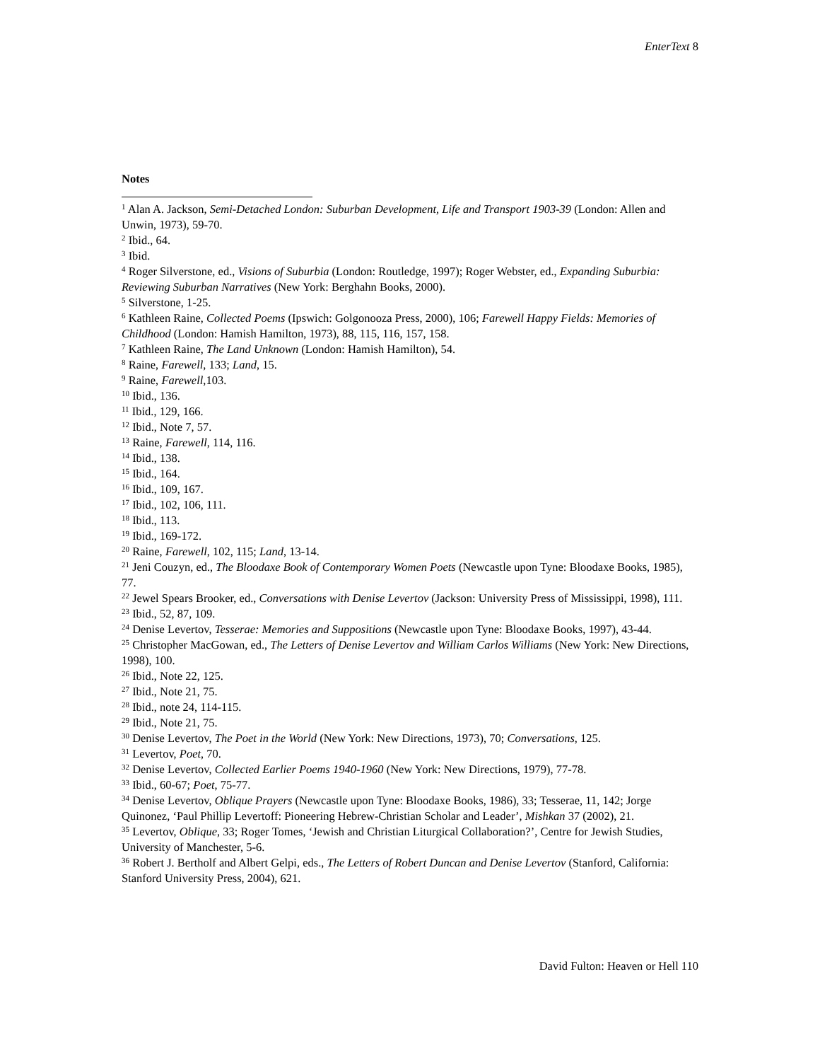EnterText 8
Notes
<sup>1</sup> Alan A. Jackson, Semi-Detached London: Suburban Development, Life and Transport 1903-39 (London: Allen and Unwin, 1973), 59-70.
<sup>2</sup> Ibid., 64.
<sup>3</sup> Ibid.
<sup>4</sup> Roger Silverstone, ed., Visions of Suburbia (London: Routledge, 1997); Roger Webster, ed., Expanding Suburbia: Reviewing Suburban Narratives (New York: Berghahn Books, 2000).
<sup>5</sup> Silverstone, 1-25.
<sup>6</sup> Kathleen Raine, Collected Poems (Ipswich: Golgonooza Press, 2000), 106; Farewell Happy Fields: Memories of Childhood (London: Hamish Hamilton, 1973), 88, 115, 116, 157, 158.
<sup>7</sup> Kathleen Raine, The Land Unknown (London: Hamish Hamilton), 54.
<sup>8</sup> Raine, Farewell, 133; Land, 15.
<sup>9</sup> Raine, Farewell,103.
<sup>10</sup> Ibid., 136.
<sup>11</sup> Ibid., 129, 166.
<sup>12</sup> Ibid., Note 7, 57.
<sup>13</sup> Raine, Farewell, 114, 116.
<sup>14</sup> Ibid., 138.
<sup>15</sup> Ibid., 164.
<sup>16</sup> Ibid., 109, 167.
<sup>17</sup> Ibid., 102, 106, 111.
<sup>18</sup> Ibid., 113.
<sup>19</sup> Ibid., 169-172.
<sup>20</sup> Raine, Farewell, 102, 115; Land, 13-14.
<sup>21</sup> Jeni Couzyn, ed., The Bloodaxe Book of Contemporary Women Poets (Newcastle upon Tyne: Bloodaxe Books, 1985), 77.
<sup>22</sup> Jewel Spears Brooker, ed., Conversations with Denise Levertov (Jackson: University Press of Mississippi, 1998), 111.
<sup>23</sup> Ibid., 52, 87, 109.
<sup>24</sup> Denise Levertov, Tesserae: Memories and Suppositions (Newcastle upon Tyne: Bloodaxe Books, 1997), 43-44.
<sup>25</sup> Christopher MacGowan, ed., The Letters of Denise Levertov and William Carlos Williams (New York: New Directions, 1998), 100.
<sup>26</sup> Ibid., Note 22, 125.
<sup>27</sup> Ibid., Note 21, 75.
<sup>28</sup> Ibid., note 24, 114-115.
<sup>29</sup> Ibid., Note 21, 75.
<sup>30</sup> Denise Levertov, The Poet in the World (New York: New Directions, 1973), 70; Conversations, 125.
<sup>31</sup> Levertov, Poet, 70.
<sup>32</sup> Denise Levertov, Collected Earlier Poems 1940-1960 (New York: New Directions, 1979), 77-78.
<sup>33</sup> Ibid., 60-67; Poet, 75-77.
<sup>34</sup> Denise Levertov, Oblique Prayers (Newcastle upon Tyne: Bloodaxe Books, 1986), 33; Tesserae, 11, 142; Jorge Quinonez, ‘Paul Phillip Levertoff: Pioneering Hebrew-Christian Scholar and Leader’, Mishkan 37 (2002), 21.
<sup>35</sup> Levertov, Oblique, 33; Roger Tomes, ‘Jewish and Christian Liturgical Collaboration?’, Centre for Jewish Studies, University of Manchester, 5-6.
<sup>36</sup> Robert J. Bertholf and Albert Gelpi, eds., The Letters of Robert Duncan and Denise Levertov (Stanford, California: Stanford University Press, 2004), 621.
David Fulton: Heaven or Hell 110